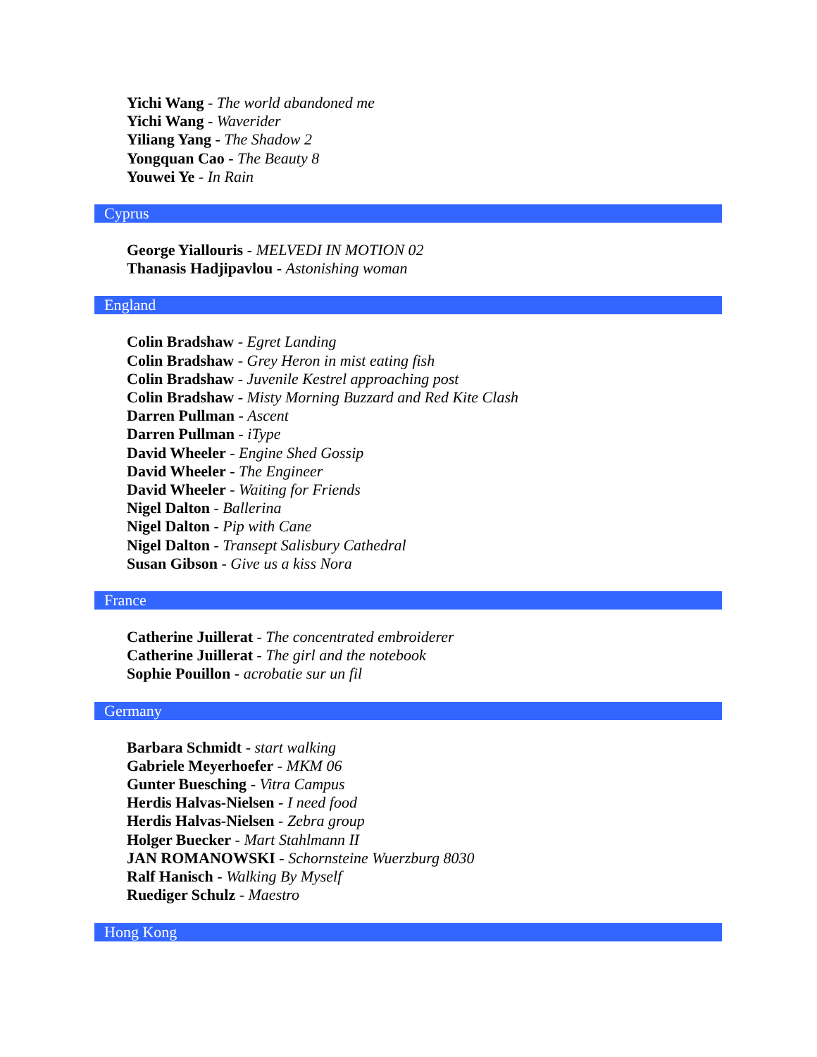Yichi Wang - The world abandoned me
Yichi Wang - Waverider
Yiliang Yang - The Shadow 2
Yongquan Cao - The Beauty 8
Youwei Ye - In Rain
Cyprus
George Yiallouris - MELVEDI IN MOTION 02
Thanasis Hadjipavlou - Astonishing woman
England
Colin Bradshaw - Egret Landing
Colin Bradshaw - Grey Heron in mist eating fish
Colin Bradshaw - Juvenile Kestrel approaching post
Colin Bradshaw - Misty Morning Buzzard and Red Kite Clash
Darren Pullman - Ascent
Darren Pullman - iType
David Wheeler - Engine Shed Gossip
David Wheeler - The Engineer
David Wheeler - Waiting for Friends
Nigel Dalton - Ballerina
Nigel Dalton - Pip with Cane
Nigel Dalton - Transept Salisbury Cathedral
Susan Gibson - Give us a kiss Nora
France
Catherine Juillerat - The concentrated embroiderer
Catherine Juillerat - The girl and the notebook
Sophie Pouillon - acrobatie sur un fil
Germany
Barbara Schmidt - start walking
Gabriele Meyerhoefer - MKM 06
Gunter Buesching - Vitra Campus
Herdis Halvas-Nielsen - I need food
Herdis Halvas-Nielsen - Zebra group
Holger Buecker - Mart Stahlmann II
JAN ROMANOWSKI - Schornsteine Wuerzburg 8030
Ralf Hanisch - Walking By Myself
Ruediger Schulz - Maestro
Hong Kong